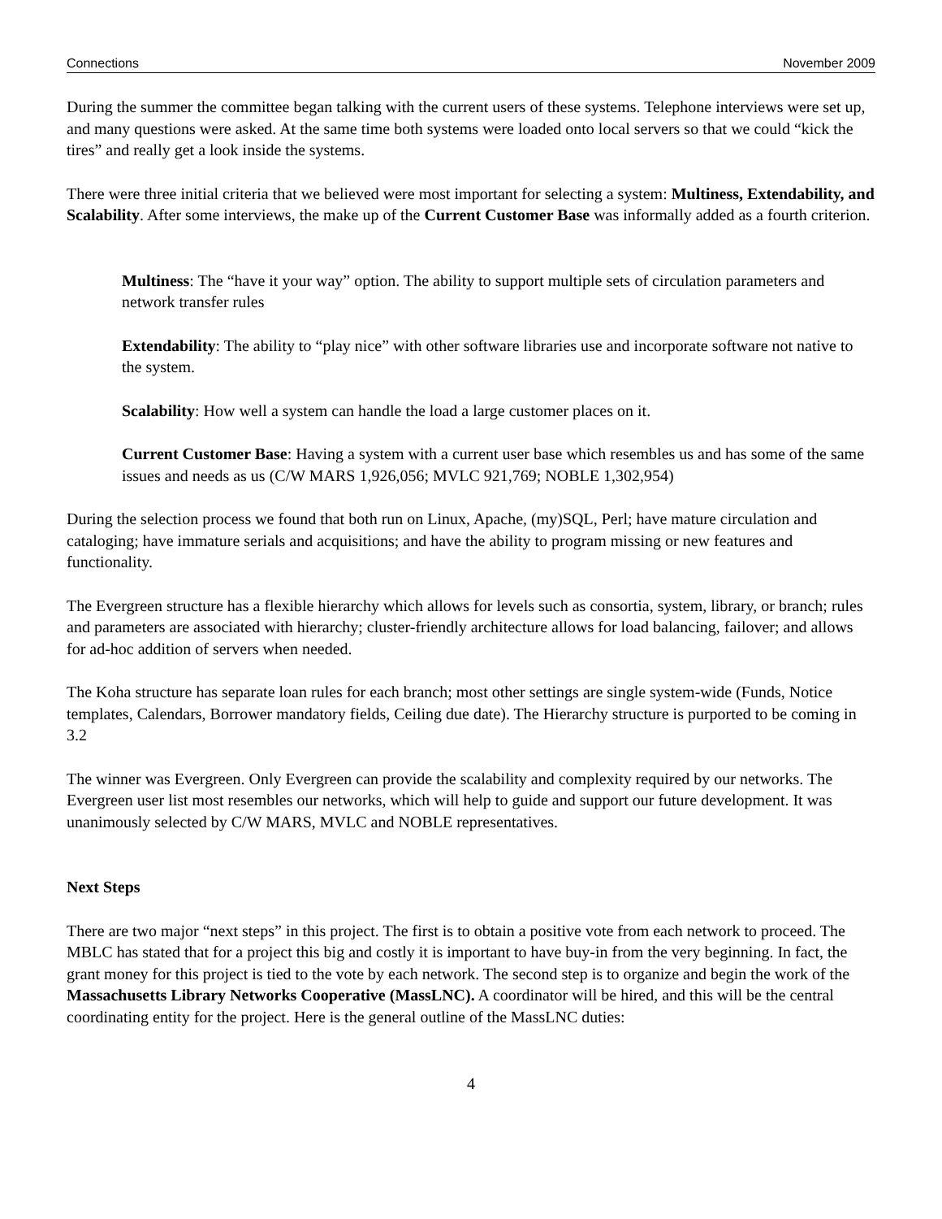Connections November 2009
During the summer the committee began talking with the current users of these systems. Telephone interviews were set up, and many questions were asked. At the same time both systems were loaded onto local servers so that we could “kick the tires” and really get a look inside the systems.
There were three initial criteria that we believed were most important for selecting a system: Multiness, Extendability, and Scalability. After some interviews, the make up of the Current Customer Base was informally added as a fourth criterion.
Multiness: The “have it your way” option. The ability to support multiple sets of circulation parameters and network transfer rules
Extendability: The ability to “play nice” with other software libraries use and incorporate software not native to the system.
Scalability: How well a system can handle the load a large customer places on it.
Current Customer Base: Having a system with a current user base which resembles us and has some of the same issues and needs as us (C/W MARS 1,926,056; MVLC 921,769; NOBLE 1,302,954)
During the selection process we found that both run on Linux, Apache, (my)SQL, Perl; have mature circulation and cataloging; have immature serials and acquisitions; and have the ability to program missing or new features and functionality.
The Evergreen structure has a flexible hierarchy which allows for levels such as consortia, system, library, or branch; rules and parameters are associated with hierarchy; cluster-friendly architecture allows for load balancing, failover; and allows for ad-hoc addition of servers when needed.
The Koha structure has separate loan rules for each branch; most other settings are single system-wide (Funds, Notice templates, Calendars, Borrower mandatory fields, Ceiling due date). The Hierarchy structure is purported to be coming in 3.2
The winner was Evergreen. Only Evergreen can provide the scalability and complexity required by our networks. The Evergreen user list most resembles our networks, which will help to guide and support our future development. It was unanimously selected by C/W MARS, MVLC and NOBLE representatives.
Next Steps
There are two major “next steps” in this project. The first is to obtain a positive vote from each network to proceed. The MBLC has stated that for a project this big and costly it is important to have buy-in from the very beginning. In fact, the grant money for this project is tied to the vote by each network. The second step is to organize and begin the work of the Massachusetts Library Networks Cooperative (MassLNC). A coordinator will be hired, and this will be the central coordinating entity for the project. Here is the general outline of the MassLNC duties:
4